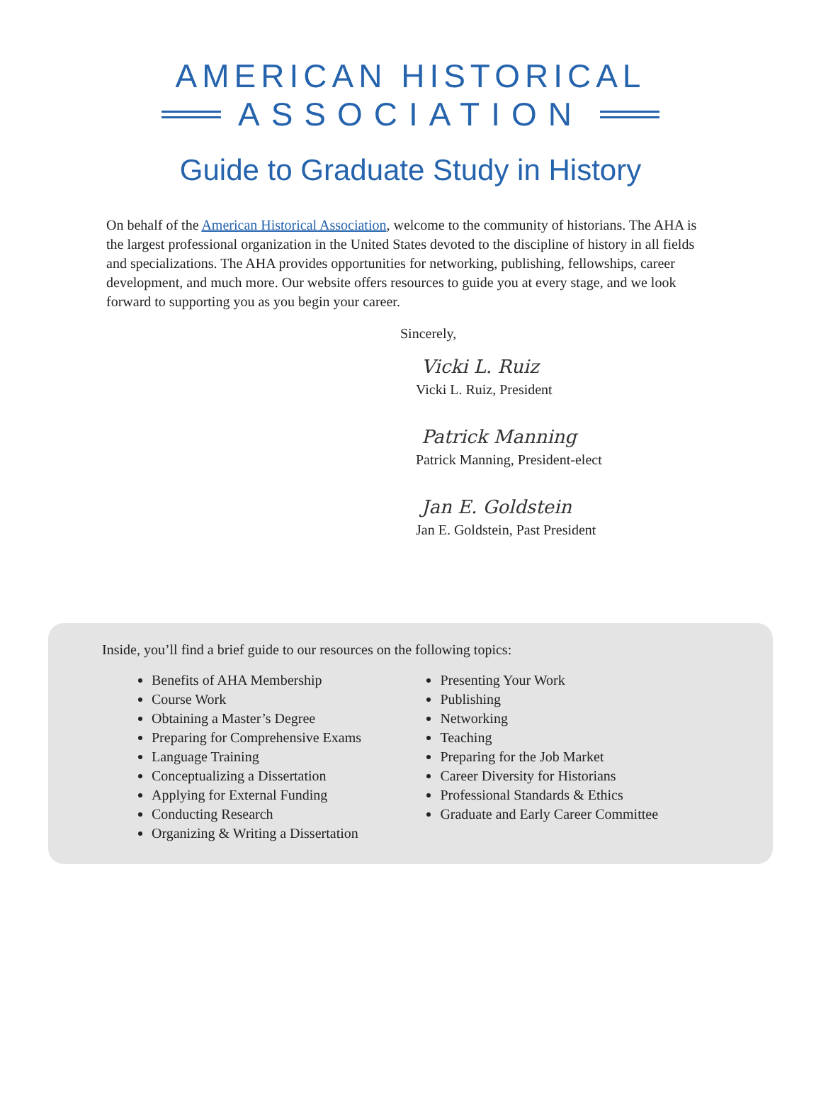AMERICAN HISTORICAL
ASSOCIATION
Guide to Graduate Study in History
On behalf of the American Historical Association, welcome to the community of historians. The AHA is the largest professional organization in the United States devoted to the discipline of history in all fields and specializations. The AHA provides opportunities for networking, publishing, fellowships, career development, and much more. Our website offers resources to guide you at every stage, and we look forward to supporting you as you begin your career.
Sincerely,
Vicki L. Ruiz
Vicki L. Ruiz, President
Patrick Manning
Patrick Manning, President-elect
Jan E. Goldstein
Jan E. Goldstein, Past President
Inside, you’ll find a brief guide to our resources on the following topics:
Benefits of AHA Membership
Course Work
Obtaining a Master’s Degree
Preparing for Comprehensive Exams
Language Training
Conceptualizing a Dissertation
Applying for External Funding
Conducting Research
Organizing & Writing a Dissertation
Presenting Your Work
Publishing
Networking
Teaching
Preparing for the Job Market
Career Diversity for Historians
Professional Standards & Ethics
Graduate and Early Career Committee